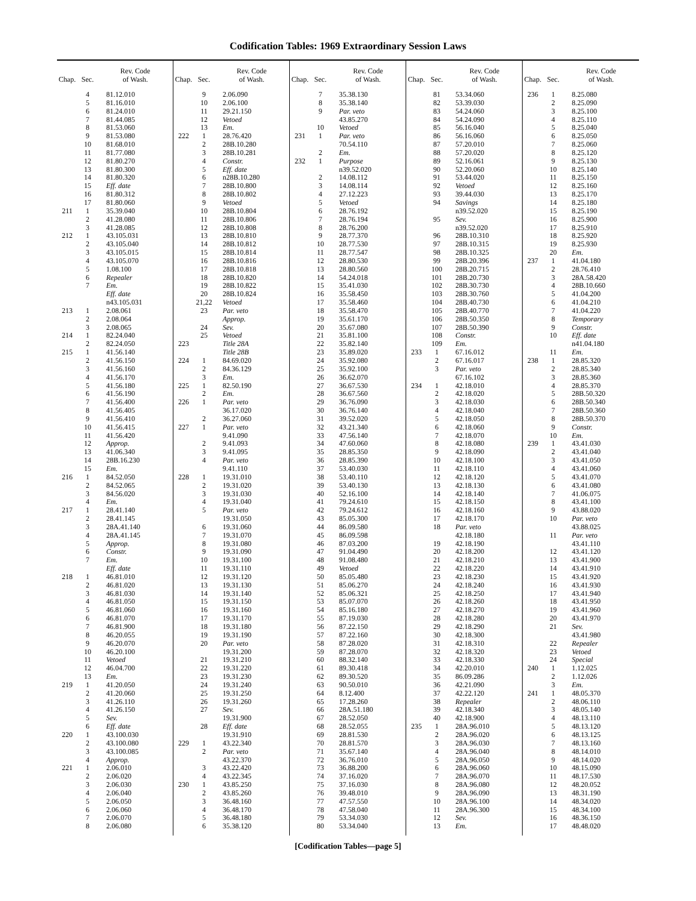Codification Tables: 1969 Extraordinary Session Laws
| Chap. | Sec. | Rev. Code of Wash. |
| --- | --- | --- |
| | 4 | 81.12.010 |
| | 5 | 81.16.010 |
| | 6 | 81.24.010 |
| | 7 | 81.44.085 |
| | 8 | 81.53.060 |
| | 9 | 81.53.080 |
| | 10 | 81.68.010 |
| | 11 | 81.77.080 |
| | 12 | 81.80.270 |
| | 13 | 81.80.300 |
| | 14 | 81.80.320 |
| | 15 | Eff. date |
| | 16 | 81.80.312 |
| | 17 | 81.80.060 |
| 211 | 1 | 35.39.040 |
| | 2 | 41.28.080 |
| | 3 | 41.28.085 |
| 212 | 1 | 43.105.031 |
| | 2 | 43.105.040 |
| | 3 | 43.105.015 |
| | 4 | 43.105.070 |
| | 5 | 1.08.100 |
| | 6 | Repealer |
| | 7 | Em. |
| | | Eff. date |
| | | n43.105.031 |
| 213 | 1 | 2.08.061 |
| | 2 | 2.08.064 |
| | 3 | 2.08.065 |
| 214 | 1 | 82.24.040 |
| | 2 | 82.24.050 |
| 215 | 1 | 41.56.140 |
| | 2 | 41.56.150 |
| | 3 | 41.56.160 |
| | 4 | 41.56.170 |
| | 5 | 41.56.180 |
| | 6 | 41.56.190 |
| | 7 | 41.56.400 |
| | 8 | 41.56.405 |
| | 9 | 41.56.410 |
| | 10 | 41.56.415 |
| | 11 | 41.56.420 |
| | 12 | Approp. |
| | 13 | 41.06.340 |
| | 14 | 28B.16.230 |
| | 15 | Em. |
| 216 | 1 | 84.52.050 |
| | 2 | 84.52.065 |
| | 3 | 84.56.020 |
| | 4 | Em. |
| 217 | 1 | 28.41.140 |
| | 2 | 28.41.145 |
| | 3 | 28A.41.140 |
| | 4 | 28A.41.145 |
| | 5 | Approp. |
| | 6 | Constr. |
| | 7 | Em. |
| | | Eff. date |
| 218 | 1 | 46.81.010 |
| | 2 | 46.81.020 |
| | 3 | 46.81.030 |
| | 4 | 46.81.050 |
| | 5 | 46.81.060 |
| | 6 | 46.81.070 |
| | 7 | 46.81.900 |
| | 8 | 46.20.055 |
| | 9 | 46.20.070 |
| | 10 | 46.20.100 |
| | 11 | Vetoed |
| | 12 | 46.04.700 |
| | 13 | Em. |
| 219 | 1 | 41.20.050 |
| | 2 | 41.20.060 |
| | 3 | 41.26.110 |
| | 4 | 41.26.150 |
| | 5 | Sev. |
| | 6 | Eff. date |
| 220 | 1 | 43.100.030 |
| | 2 | 43.100.080 |
| | 3 | 43.100.085 |
| | 4 | Approp. |
| 221 | 1 | 2.06.010 |
| | 2 | 2.06.020 |
| | 3 | 2.06.030 |
| | 4 | 2.06.040 |
| | 5 | 2.06.050 |
| | 6 | 2.06.060 |
| | 7 | 2.06.070 |
| | 8 | 2.06.080 |
| Chap. | Sec. | Rev. Code of Wash. |
| --- | --- | --- |
| | 9 | 2.06.090 |
| | 10 | 2.06.100 |
| | 11 | 29.21.150 |
| | 12 | Vetoed |
| | 13 | Em. |
| 222 | 1 | 28.76.420 |
| | 2 | 28B.10.280 |
| | 3 | 28B.10.281 |
| | 4 | Constr. |
| | 5 | Eff. date |
| | 6 | n28B.10.280 |
| | 7 | 28B.10.800 |
| | 8 | 28B.10.802 |
| | 9 | Vetoed |
| | 10 | 28B.10.804 |
| | 11 | 28B.10.806 |
| | 12 | 28B.10.808 |
| | 13 | 28B.10.810 |
| | 14 | 28B.10.812 |
| | 15 | 28B.10.814 |
| | 16 | 28B.10.816 |
| | 17 | 28B.10.818 |
| | 18 | 28B.10.820 |
| | 19 | 28B.10.822 |
| | 20 | 28B.10.824 |
| | 21,22 | Vetoed |
| | 23 | Par. veto |
| | | Approp. |
| | 24 | Sev. |
| | 25 | Vetoed |
| 223 | | Title 28A |
| | | Title 28B |
| 224 | 1 | 84.69.020 |
| | 2 | 84.36.129 |
| | 3 | Em. |
| 225 | 1 | 82.50.190 |
| | 2 | Em. |
| 226 | 1 | Par. veto |
| | | 36.17.020 |
| | 2 | 36.27.060 |
| 227 | 1 | Par. veto |
| | | 9.41.090 |
| | 2 | 9.41.093 |
| | 3 | 9.41.095 |
| | 4 | Par. veto |
| | | 9.41.110 |
| 228 | 1 | 19.31.010 |
| | 2 | 19.31.020 |
| | 3 | 19.31.030 |
| | 4 | 19.31.040 |
| | 5 | Par. veto |
| | | 19.31.050 |
| | 6 | 19.31.060 |
| | 7 | 19.31.070 |
| | 8 | 19.31.080 |
| | 9 | 19.31.090 |
| | 10 | 19.31.100 |
| | 11 | 19.31.110 |
| | 12 | 19.31.120 |
| | 13 | 19.31.130 |
| | 14 | 19.31.140 |
| | 15 | 19.31.150 |
| | 16 | 19.31.160 |
| | 17 | 19.31.170 |
| | 18 | 19.31.180 |
| | 19 | 19.31.190 |
| | 20 | Par. veto |
| | | 19.31.200 |
| | 21 | 19.31.210 |
| | 22 | 19.31.220 |
| | 23 | 19.31.230 |
| | 24 | 19.31.240 |
| | 25 | 19.31.250 |
| | 26 | 19.31.260 |
| | 27 | Sev. |
| | | 19.31.900 |
| | 28 | Eff. date |
| | | 19.31.910 |
| 229 | 1 | 43.22.340 |
| | 2 | Par. veto |
| | | 43.22.370 |
| | 3 | 43.22.420 |
| | 4 | 43.22.345 |
| 230 | 1 | 43.85.250 |
| | 2 | 43.85.260 |
| | 3 | 36.48.160 |
| | 4 | 36.48.170 |
| | 5 | 36.48.180 |
| | 6 | 35.38.120 |
| Chap. | Sec. | Rev. Code of Wash. |
| --- | --- | --- |
| | 7 | 35.38.130 |
| | 8 | 35.38.140 |
| | 9 | Par. veto |
| | | 43.85.270 |
| | 10 | Vetoed |
| 231 | 1 | Par. veto |
| | | 70.54.110 |
| | 2 | Em. |
| 232 | 1 | Purpose |
| | | n39.52.020 |
| | 2 | 14.08.112 |
| | 3 | 14.08.114 |
| | 4 | 27.12.223 |
| | 5 | Vetoed |
| | 6 | 28.76.192 |
| | 7 | 28.76.194 |
| | 8 | 28.76.200 |
| | 9 | 28.77.370 |
| | 10 | 28.77.530 |
| | 11 | 28.77.547 |
| | 12 | 28.80.530 |
| | 13 | 28.80.560 |
| | 14 | 54.24.018 |
| | 15 | 35.41.030 |
| | 16 | 35.58.450 |
| | 17 | 35.58.460 |
| | 18 | 35.58.470 |
| | 19 | 35.61.170 |
| | 20 | 35.67.080 |
| | 21 | 35.81.100 |
| | 22 | 35.82.140 |
| | 23 | 35.89.020 |
| | 24 | 35.92.080 |
| | 25 | 35.92.100 |
| | 26 | 36.62.070 |
| | 27 | 36.67.530 |
| | 28 | 36.67.560 |
| | 29 | 36.76.090 |
| | 30 | 36.76.140 |
| | 31 | 39.52.020 |
| | 32 | 43.21.340 |
| | 33 | 47.56.140 |
| | 34 | 47.60.060 |
| | 35 | 28.85.350 |
| | 36 | 28.85.390 |
| | 37 | 53.40.030 |
| | 38 | 53.40.110 |
| | 39 | 53.40.130 |
| | 40 | 52.16.100 |
| | 41 | 79.24.610 |
| | 42 | 79.24.612 |
| | 43 | 85.05.300 |
| | 44 | 86.09.580 |
| | 45 | 86.09.598 |
| | 46 | 87.03.200 |
| | 47 | 91.04.490 |
| | 48 | 91.08.480 |
| | 49 | Vetoed |
| | 50 | 85.05.480 |
| | 51 | 85.06.270 |
| | 52 | 85.06.321 |
| | 53 | 85.07.070 |
| | 54 | 85.16.180 |
| | 55 | 87.19.030 |
| | 56 | 87.22.150 |
| | 57 | 87.22.160 |
| | 58 | 87.28.020 |
| | 59 | 87.28.070 |
| | 60 | 88.32.140 |
| | 61 | 89.30.418 |
| | 62 | 89.30.520 |
| | 63 | 90.50.010 |
| | 64 | 8.12.400 |
| | 65 | 17.28.260 |
| | 66 | 28A.51.180 |
| | 67 | 28.52.050 |
| | 68 | 28.52.055 |
| | 69 | 28.81.530 |
| | 70 | 28.81.570 |
| | 71 | 35.67.140 |
| | 72 | 36.76.010 |
| | 73 | 36.88.200 |
| | 74 | 37.16.020 |
| | 75 | 37.16.030 |
| | 76 | 39.48.010 |
| | 77 | 47.57.550 |
| | 78 | 47.58.040 |
| | 79 | 53.34.030 |
| | 80 | 53.34.040 |
| Chap. | Sec. | Rev. Code of Wash. |
| --- | --- | --- |
| | 81 | 53.34.060 |
| | 82 | 53.39.030 |
| | 83 | 54.24.060 |
| | 84 | 54.24.090 |
| | 85 | 56.16.040 |
| | 86 | 56.16.060 |
| | 87 | 57.20.010 |
| | 88 | 57.20.020 |
| | 89 | 52.16.061 |
| | 90 | 52.20.060 |
| | 91 | 53.44.020 |
| | 92 | Vetoed |
| | 93 | 39.44.030 |
| | 94 | Savings |
| | | n39.52.020 |
| | 95 | Sev. |
| | | n39.52.020 |
| | 96 | 28B.10.310 |
| | 97 | 28B.10.315 |
| | 98 | 28B.10.325 |
| | 99 | 28B.20.396 |
| | 100 | 28B.20.715 |
| | 101 | 28B.20.730 |
| | 102 | 28B.30.730 |
| | 103 | 28B.30.760 |
| | 104 | 28B.40.730 |
| | 105 | 28B.40.770 |
| | 106 | 28B.50.350 |
| | 107 | 28B.50.390 |
| | 108 | Constr. |
| | 109 | Em. |
| 233 | 1 | 67.16.012 |
| | 2 | 67.16.017 |
| | 3 | Par. veto |
| | | 67.16.102 |
| 234 | 1 | 42.18.010 |
| | 2 | 42.18.020 |
| | 3 | 42.18.030 |
| | 4 | 42.18.040 |
| | 5 | 42.18.050 |
| | 6 | 42.18.060 |
| | 7 | 42.18.070 |
| | 8 | 42.18.080 |
| | 9 | 42.18.090 |
| | 10 | 42.18.100 |
| | 11 | 42.18.110 |
| | 12 | 42.18.120 |
| | 13 | 42.18.130 |
| | 14 | 42.18.140 |
| | 15 | 42.18.150 |
| | 16 | 42.18.160 |
| | 17 | 42.18.170 |
| | 18 | Par. veto |
| | | 42.18.180 |
| | 19 | 42.18.190 |
| | 20 | 42.18.200 |
| | 21 | 42.18.210 |
| | 22 | 42.18.220 |
| | 23 | 42.18.230 |
| | 24 | 42.18.240 |
| | 25 | 42.18.250 |
| | 26 | 42.18.260 |
| | 27 | 42.18.270 |
| | 28 | 42.18.280 |
| | 29 | 42.18.290 |
| | 30 | 42.18.300 |
| | 31 | 42.18.310 |
| | 32 | 42.18.320 |
| | 33 | 42.18.330 |
| | 34 | 42.20.010 |
| | 35 | 86.09.286 |
| | 36 | 42.21.090 |
| | 37 | 42.22.120 |
| | 38 | Repealer |
| | 39 | 42.18.340 |
| | 40 | 42.18.900 |
| 235 | 1 | 28A.96.010 |
| | 2 | 28A.96.020 |
| | 3 | 28A.96.030 |
| | 4 | 28A.96.040 |
| | 5 | 28A.96.050 |
| | 6 | 28A.96.060 |
| | 7 | 28A.96.070 |
| | 8 | 28A.96.080 |
| | 9 | 28A.96.090 |
| | 10 | 28A.96.100 |
| | 11 | 28A.96.300 |
| | 12 | Sev. |
| | 13 | Em. |
| Chap. | Sec. | Rev. Code of Wash. |
| --- | --- | --- |
| 236 | 1 | 8.25.080 |
| | 2 | 8.25.090 |
| | 3 | 8.25.100 |
| | 4 | 8.25.110 |
| | 5 | 8.25.040 |
| | 6 | 8.25.050 |
| | 7 | 8.25.060 |
| | 8 | 8.25.120 |
| | 9 | 8.25.130 |
| | 10 | 8.25.140 |
| | 11 | 8.25.150 |
| | 12 | 8.25.160 |
| | 13 | 8.25.170 |
| | 14 | 8.25.180 |
| | 15 | 8.25.190 |
| | 16 | 8.25.900 |
| | 17 | 8.25.910 |
| | 18 | 8.25.920 |
| | 19 | 8.25.930 |
| | 20 | Em. |
| 237 | 1 | 41.04.180 |
| | 2 | 28.76.410 |
| | 3 | 28A.58.420 |
| | 4 | 28B.10.660 |
| | 5 | 41.04.200 |
| | 6 | 41.04.210 |
| | 7 | 41.04.220 |
| | 8 | Temporary |
| | 9 | Constr. |
| | 10 | Eff. date |
| | | n41.04.180 |
| | 11 | Em. |
| 238 | 1 | 28.85.320 |
| | 2 | 28.85.340 |
| | 3 | 28.85.360 |
| | 4 | 28.85.370 |
| | 5 | 28B.50.320 |
| | 6 | 28B.50.340 |
| | 7 | 28B.50.360 |
| | 8 | 28B.50.370 |
| | 9 | Constr. |
| | 10 | Em. |
| 239 | 1 | 43.41.030 |
| | 2 | 43.41.040 |
| | 3 | 43.41.050 |
| | 4 | 43.41.060 |
| | 5 | 43.41.070 |
| | 6 | 43.41.080 |
| | 7 | 41.06.075 |
| | 8 | 43.41.100 |
| | 9 | 43.88.020 |
| | 10 | Par. veto |
| | | 43.88.025 |
| | 11 | Par. veto |
| | | 43.41.110 |
| | 12 | 43.41.120 |
| | 13 | 43.41.900 |
| | 14 | 43.41.910 |
| | 15 | 43.41.920 |
| | 16 | 43.41.930 |
| | 17 | 43.41.940 |
| | 18 | 43.41.950 |
| | 19 | 43.41.960 |
| | 20 | 43.41.970 |
| | 21 | Sev. |
| | | 43.41.980 |
| | 22 | Repealer |
| | 23 | Vetoed |
| | 24 | Special |
| 240 | 1 | 1.12.025 |
| | 2 | 1.12.026 |
| | 3 | Em. |
| 241 | 1 | 48.05.370 |
| | 2 | 48.06.110 |
| | 3 | 48.05.140 |
| | 4 | 48.13.110 |
| | 5 | 48.13.120 |
| | 6 | 48.13.125 |
| | 7 | 48.13.160 |
| | 8 | 48.14.010 |
| | 9 | 48.14.020 |
| | 10 | 48.15.090 |
| | 11 | 48.17.530 |
| | 12 | 48.20.052 |
| | 13 | 48.31.190 |
| | 14 | 48.34.020 |
| | 15 | 48.34.100 |
| | 16 | 48.36.150 |
| | 17 | 48.48.020 |
[Codification Tables—page 5]